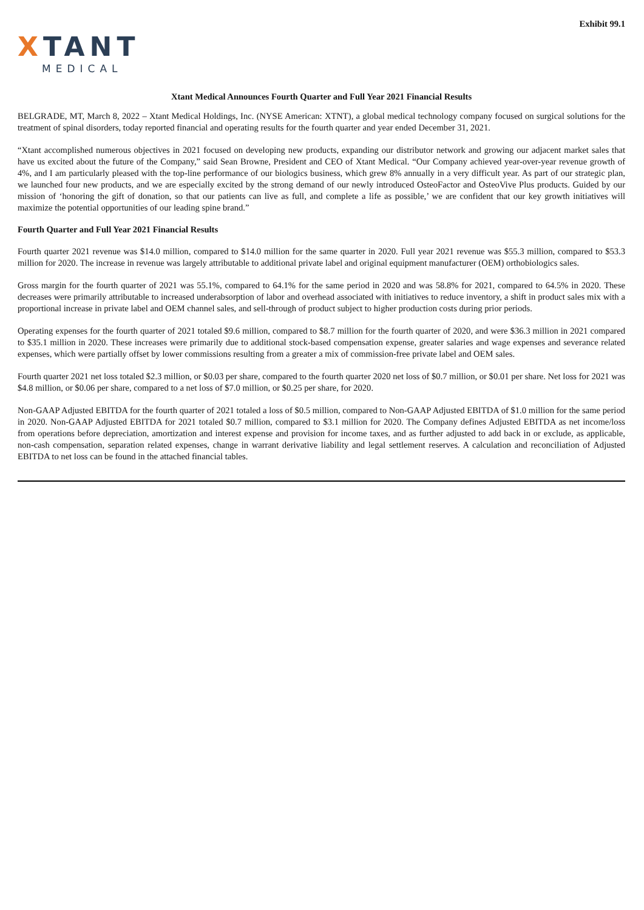Exhibit 99.1
XTANT
MEDICAL
Xtant Medical Announces Fourth Quarter and Full Year 2021 Financial Results
BELGRADE, MT, March 8, 2022 – Xtant Medical Holdings, Inc. (NYSE American: XTNT), a global medical technology company focused on surgical solutions for the treatment of spinal disorders, today reported financial and operating results for the fourth quarter and year ended December 31, 2021.
“Xtant accomplished numerous objectives in 2021 focused on developing new products, expanding our distributor network and growing our adjacent market sales that have us excited about the future of the Company,” said Sean Browne, President and CEO of Xtant Medical. “Our Company achieved year-over-year revenue growth of 4%, and I am particularly pleased with the top-line performance of our biologics business, which grew 8% annually in a very difficult year. As part of our strategic plan, we launched four new products, and we are especially excited by the strong demand of our newly introduced OsteoFactor and OsteoVive Plus products. Guided by our mission of ‘honoring the gift of donation, so that our patients can live as full, and complete a life as possible,’ we are confident that our key growth initiatives will maximize the potential opportunities of our leading spine brand.”
Fourth Quarter and Full Year 2021 Financial Results
Fourth quarter 2021 revenue was $14.0 million, compared to $14.0 million for the same quarter in 2020. Full year 2021 revenue was $55.3 million, compared to $53.3 million for 2020. The increase in revenue was largely attributable to additional private label and original equipment manufacturer (OEM) orthobiologics sales.
Gross margin for the fourth quarter of 2021 was 55.1%, compared to 64.1% for the same period in 2020 and was 58.8% for 2021, compared to 64.5% in 2020. These decreases were primarily attributable to increased underabsorption of labor and overhead associated with initiatives to reduce inventory, a shift in product sales mix with a proportional increase in private label and OEM channel sales, and sell-through of product subject to higher production costs during prior periods.
Operating expenses for the fourth quarter of 2021 totaled $9.6 million, compared to $8.7 million for the fourth quarter of 2020, and were $36.3 million in 2021 compared to $35.1 million in 2020. These increases were primarily due to additional stock-based compensation expense, greater salaries and wage expenses and severance related expenses, which were partially offset by lower commissions resulting from a greater a mix of commission-free private label and OEM sales.
Fourth quarter 2021 net loss totaled $2.3 million, or $0.03 per share, compared to the fourth quarter 2020 net loss of $0.7 million, or $0.01 per share. Net loss for 2021 was $4.8 million, or $0.06 per share, compared to a net loss of $7.0 million, or $0.25 per share, for 2020.
Non-GAAP Adjusted EBITDA for the fourth quarter of 2021 totaled a loss of $0.5 million, compared to Non-GAAP Adjusted EBITDA of $1.0 million for the same period in 2020. Non-GAAP Adjusted EBITDA for 2021 totaled $0.7 million, compared to $3.1 million for 2020. The Company defines Adjusted EBITDA as net income/loss from operations before depreciation, amortization and interest expense and provision for income taxes, and as further adjusted to add back in or exclude, as applicable, non-cash compensation, separation related expenses, change in warrant derivative liability and legal settlement reserves. A calculation and reconciliation of Adjusted EBITDA to net loss can be found in the attached financial tables.